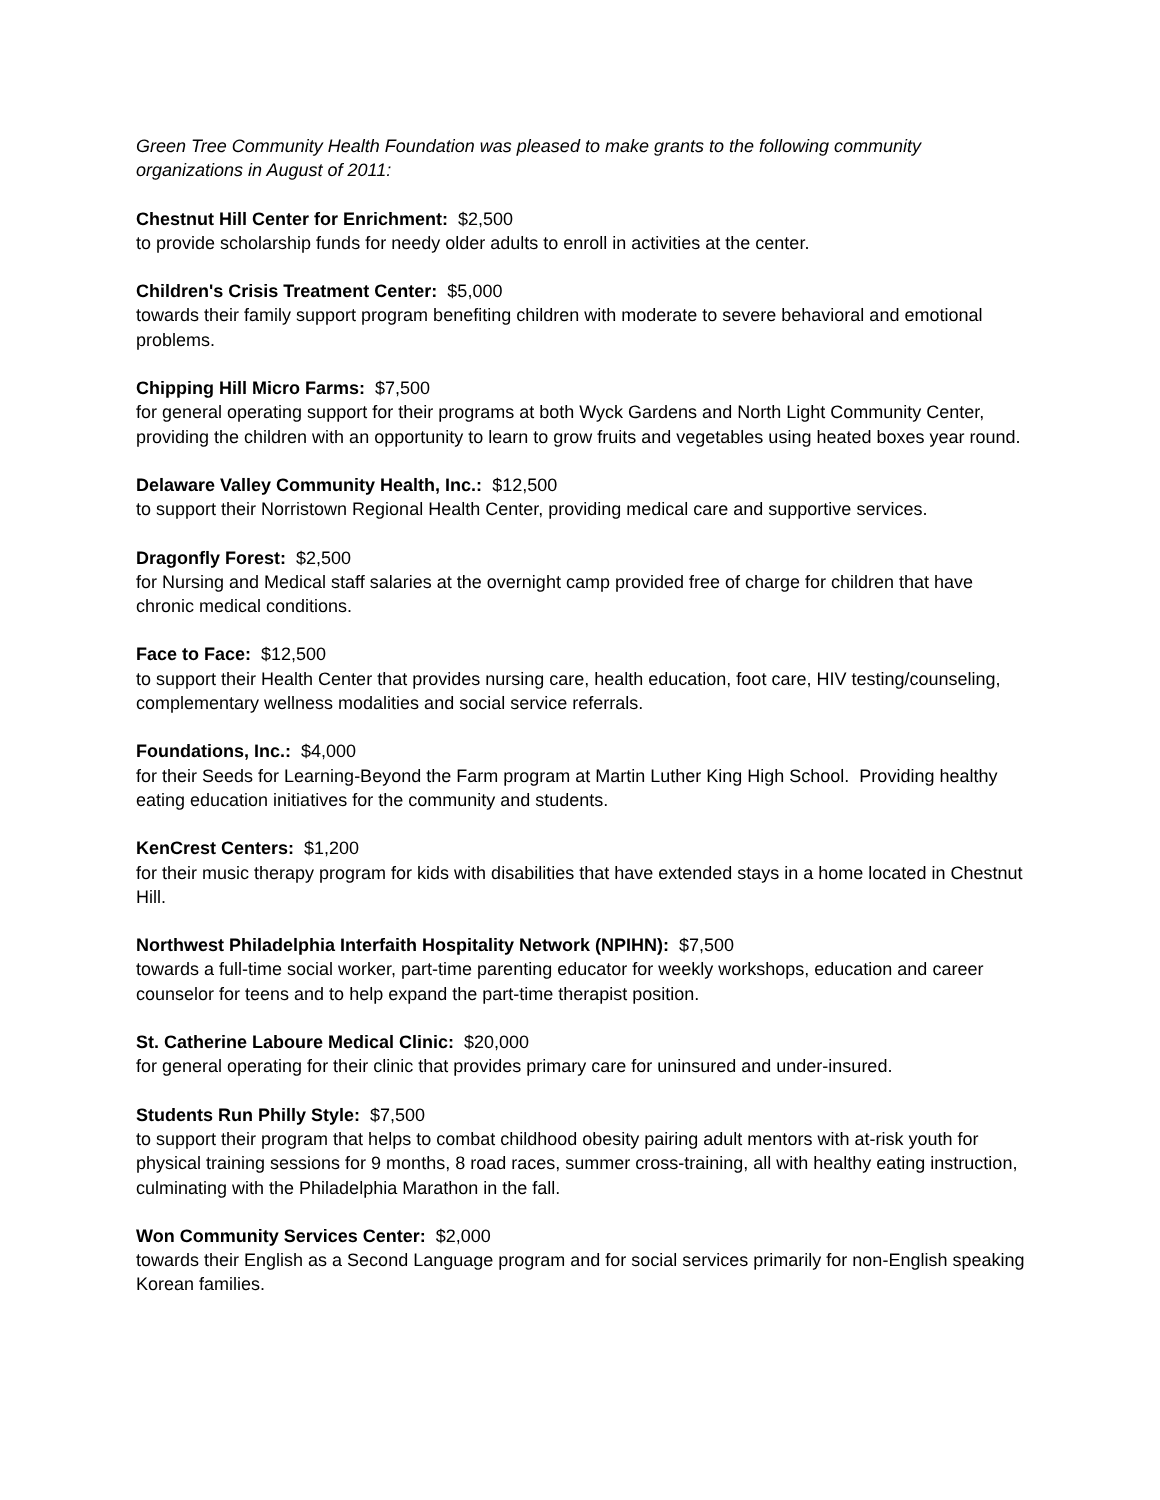Green Tree Community Health Foundation was pleased to make grants to the following community organizations in August of 2011:
Chestnut Hill Center for Enrichment: $2,500
to provide scholarship funds for needy older adults to enroll in activities at the center.
Children's Crisis Treatment Center: $5,000
towards their family support program benefiting children with moderate to severe behavioral and emotional problems.
Chipping Hill Micro Farms: $7,500
for general operating support for their programs at both Wyck Gardens and North Light Community Center, providing the children with an opportunity to learn to grow fruits and vegetables using heated boxes year round.
Delaware Valley Community Health, Inc.: $12,500
to support their Norristown Regional Health Center, providing medical care and supportive services.
Dragonfly Forest: $2,500
for Nursing and Medical staff salaries at the overnight camp provided free of charge for children that have chronic medical conditions.
Face to Face: $12,500
to support their Health Center that provides nursing care, health education, foot care, HIV testing/counseling, complementary wellness modalities and social service referrals.
Foundations, Inc.: $4,000
for their Seeds for Learning-Beyond the Farm program at Martin Luther King High School. Providing healthy eating education initiatives for the community and students.
KenCrest Centers: $1,200
for their music therapy program for kids with disabilities that have extended stays in a home located in Chestnut Hill.
Northwest Philadelphia Interfaith Hospitality Network (NPIHN): $7,500
towards a full-time social worker, part-time parenting educator for weekly workshops, education and career counselor for teens and to help expand the part-time therapist position.
St. Catherine Laboure Medical Clinic: $20,000
for general operating for their clinic that provides primary care for uninsured and under-insured.
Students Run Philly Style: $7,500
to support their program that helps to combat childhood obesity pairing adult mentors with at-risk youth for physical training sessions for 9 months, 8 road races, summer cross-training, all with healthy eating instruction, culminating with the Philadelphia Marathon in the fall.
Won Community Services Center: $2,000
towards their English as a Second Language program and for social services primarily for non-English speaking Korean families.